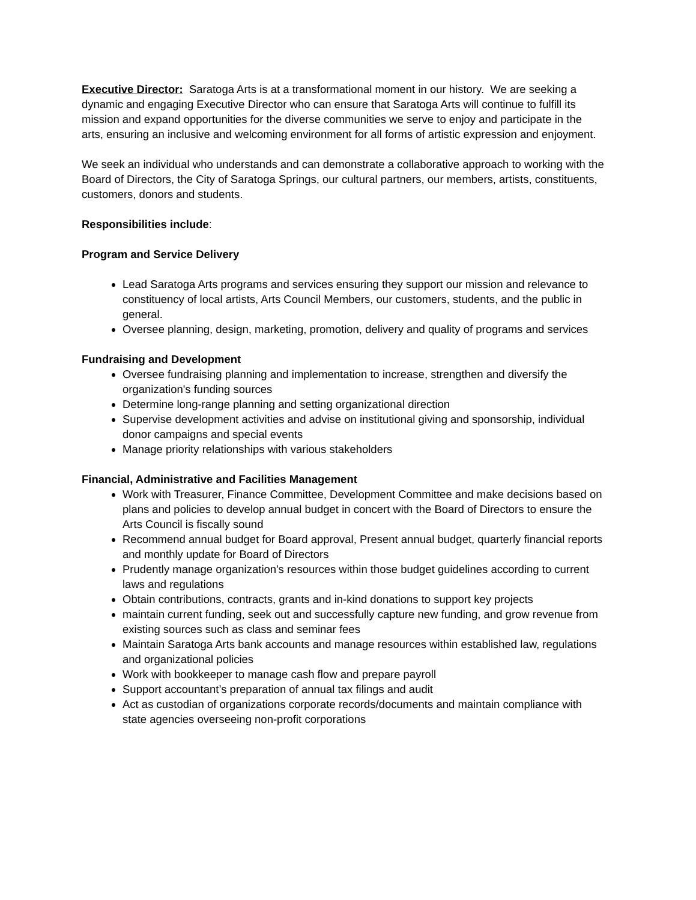Executive Director: Saratoga Arts is at a transformational moment in our history. We are seeking a dynamic and engaging Executive Director who can ensure that Saratoga Arts will continue to fulfill its mission and expand opportunities for the diverse communities we serve to enjoy and participate in the arts, ensuring an inclusive and welcoming environment for all forms of artistic expression and enjoyment.
We seek an individual who understands and can demonstrate a collaborative approach to working with the Board of Directors, the City of Saratoga Springs, our cultural partners, our members, artists, constituents, customers, donors and students.
Responsibilities include:
Program and Service Delivery
Lead Saratoga Arts programs and services ensuring they support our mission and relevance to constituency of local artists, Arts Council Members, our customers, students, and the public in general.
Oversee planning, design, marketing, promotion, delivery and quality of programs and services
Fundraising and Development
Oversee fundraising planning and implementation to increase, strengthen and diversify the organization's funding sources
Determine long-range planning and setting organizational direction
Supervise development activities and advise on institutional giving and sponsorship, individual donor campaigns and special events
Manage priority relationships with various stakeholders
Financial, Administrative and Facilities Management
Work with Treasurer, Finance Committee, Development Committee and make decisions based on plans and policies to develop annual budget in concert with the Board of Directors to ensure the Arts Council is fiscally sound
Recommend annual budget for Board approval, Present annual budget, quarterly financial reports and monthly update for Board of Directors
Prudently manage organization's resources within those budget guidelines according to current laws and regulations
Obtain contributions, contracts, grants and in-kind donations to support key projects
maintain current funding, seek out and successfully capture new funding, and grow revenue from existing sources such as class and seminar fees
Maintain Saratoga Arts bank accounts and manage resources within established law, regulations and organizational policies
Work with bookkeeper to manage cash flow and prepare payroll
Support accountant’s preparation of annual tax filings and audit
Act as custodian of organizations corporate records/documents and maintain compliance with state agencies overseeing non-profit corporations